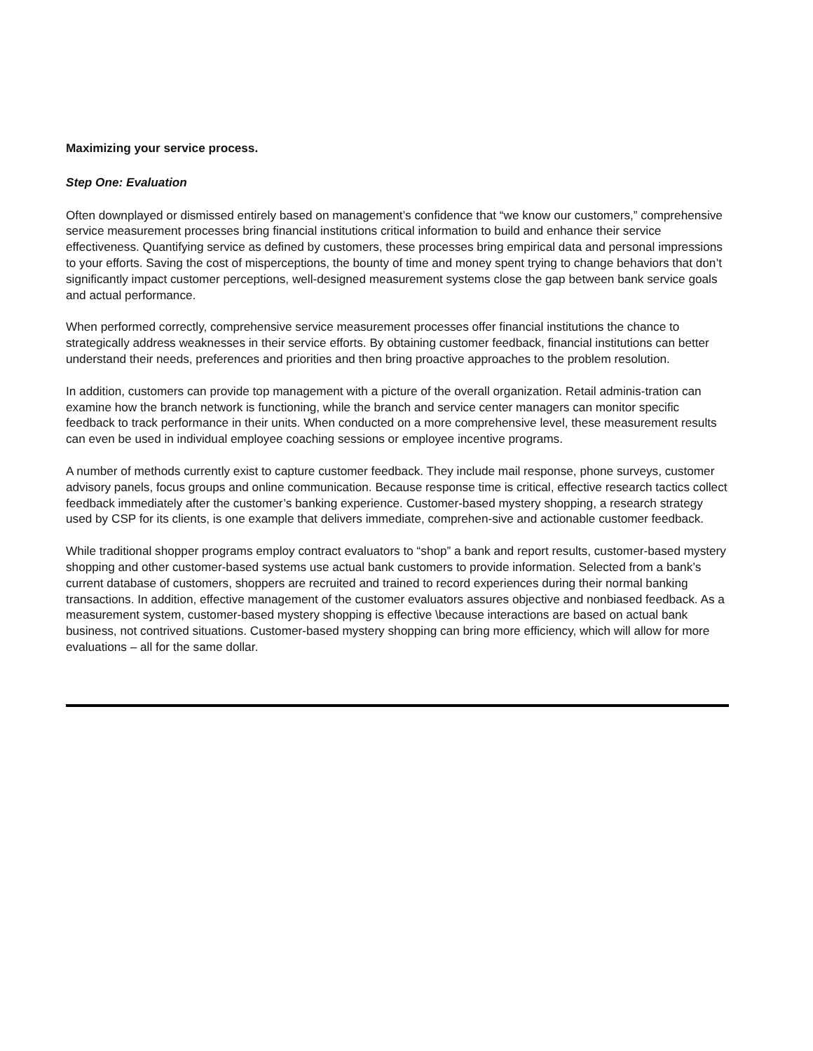Maximizing your service process.
Step One: Evaluation
Often downplayed or dismissed entirely based on management’s confidence that “we know our customers,” comprehensive service measurement processes bring financial institutions critical information to build and enhance their service effectiveness. Quantifying service as defined by customers, these processes bring empirical data and personal impressions to your efforts. Saving the cost of misperceptions, the bounty of time and money spent trying to change behaviors that don’t significantly impact customer perceptions, well-designed measurement systems close the gap between bank service goals and actual performance.
When performed correctly, comprehensive service measurement processes offer financial institutions the chance to strategically address weaknesses in their service efforts. By obtaining customer feedback, financial institutions can better understand their needs, preferences and priorities and then bring proactive approaches to the problem resolution.
In addition, customers can provide top management with a picture of the overall organization. Retail adminis-tration can examine how the branch network is functioning, while the branch and service center managers can monitor specific feedback to track performance in their units. When conducted on a more comprehensive level, these measurement results can even be used in individual employee coaching sessions or employee incentive programs.
A number of methods currently exist to capture customer feedback. They include mail response, phone surveys, customer advisory panels, focus groups and online communication. Because response time is critical, effective research tactics collect feedback immediately after the customer’s banking experience. Customer-based mystery shopping, a research strategy used by CSP for its clients, is one example that delivers immediate, comprehen-sive and actionable customer feedback.
While traditional shopper programs employ contract evaluators to “shop” a bank and report results, customer-based mystery shopping and other customer-based systems use actual bank customers to provide information. Selected from a bank’s current database of customers, shoppers are recruited and trained to record experiences during their normal banking transactions. In addition, effective management of the customer evaluators assures objective and nonbiased feedback. As a measurement system, customer-based mystery shopping is effective \because interactions are based on actual bank business, not contrived situations. Customer-based mystery shopping can bring more efficiency, which will allow for more evaluations – all for the same dollar.